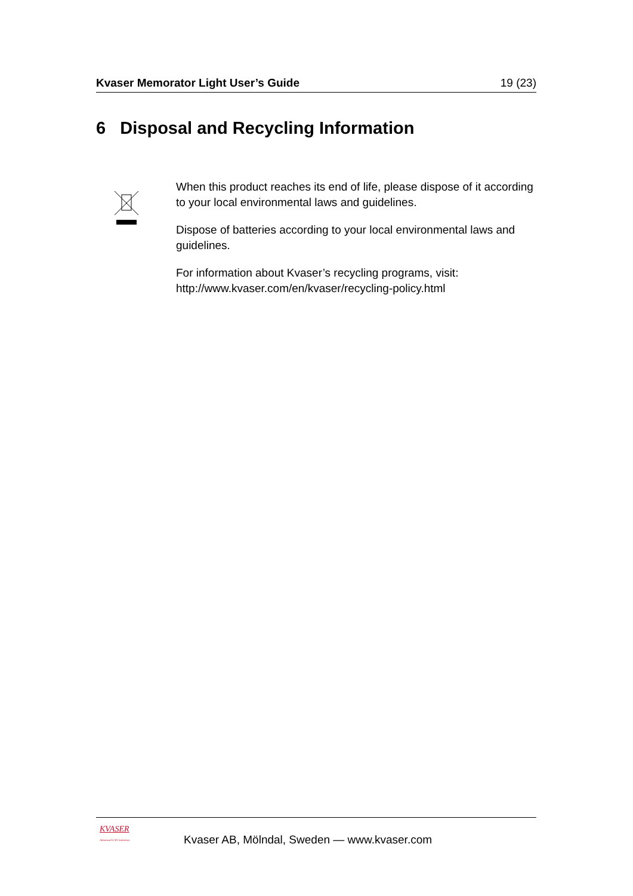Kvaser Memorator Light User’s Guide 19 (23)
6 Disposal and Recycling Information
When this product reaches its end of life, please dispose of it according to your local environmental laws and guidelines.
Dispose of batteries according to your local environmental laws and guidelines.
For information about Kvaser’s recycling programs, visit:
http://www.kvaser.com/en/kvaser/recycling-policy.html
KVASER
Advanced CAN Solutions
Kvaser AB, Mölndal, Sweden — www.kvaser.com